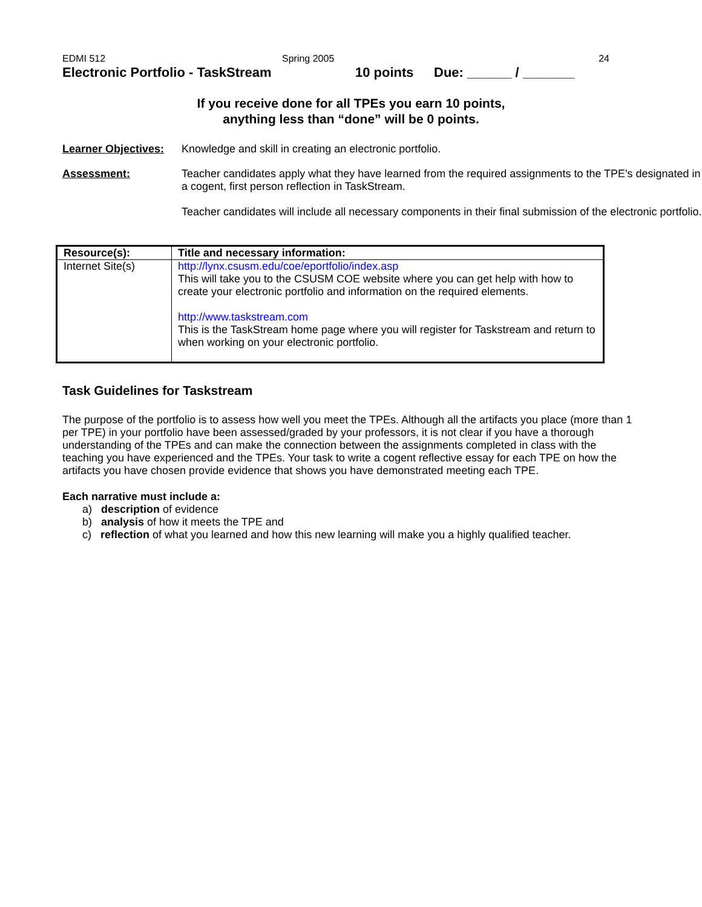EDMI 512 Spring 2005 24
Electronic Portfolio - TaskStream 10 points Due: ______ / _______
If you receive done for all TPEs you earn 10 points,
anything less than “done” will be 0 points.
Learner Objectives:
Knowledge and skill in creating an electronic portfolio.
Assessment: Teacher candidates apply what they have learned from the required assignments to the TPE's designated in a cogent, first person reflection in TaskStream.
Teacher candidates will include all necessary components in their final submission of the electronic portfolio.
| Resource(s): | Title and necessary information: |
| --- | --- |
| Internet Site(s) | http://lynx.csusm.edu/coe/eportfolio/index.asp This will take you to the CSUSM COE website where you can get help with how to create your electronic portfolio and information on the required elements. http://www.taskstream.com This is the TaskStream home page where you will register for Taskstream and return to when working on your electronic portfolio. |
Task Guidelines for Taskstream
The purpose of the portfolio is to assess how well you meet the TPEs. Although all the artifacts you place (more than 1 per TPE) in your portfolio have been assessed/graded by your professors, it is not clear if you have a thorough understanding of the TPEs and can make the connection between the assignments completed in class with the teaching you have experienced and the TPEs. Your task to write a cogent reflective essay for each TPE on how the artifacts you have chosen provide evidence that shows you have demonstrated meeting each TPE.
Each narrative must include a:
a) description of evidence
b) analysis of how it meets the TPE and
c) reflection of what you learned and how this new learning will make you a highly qualified teacher.